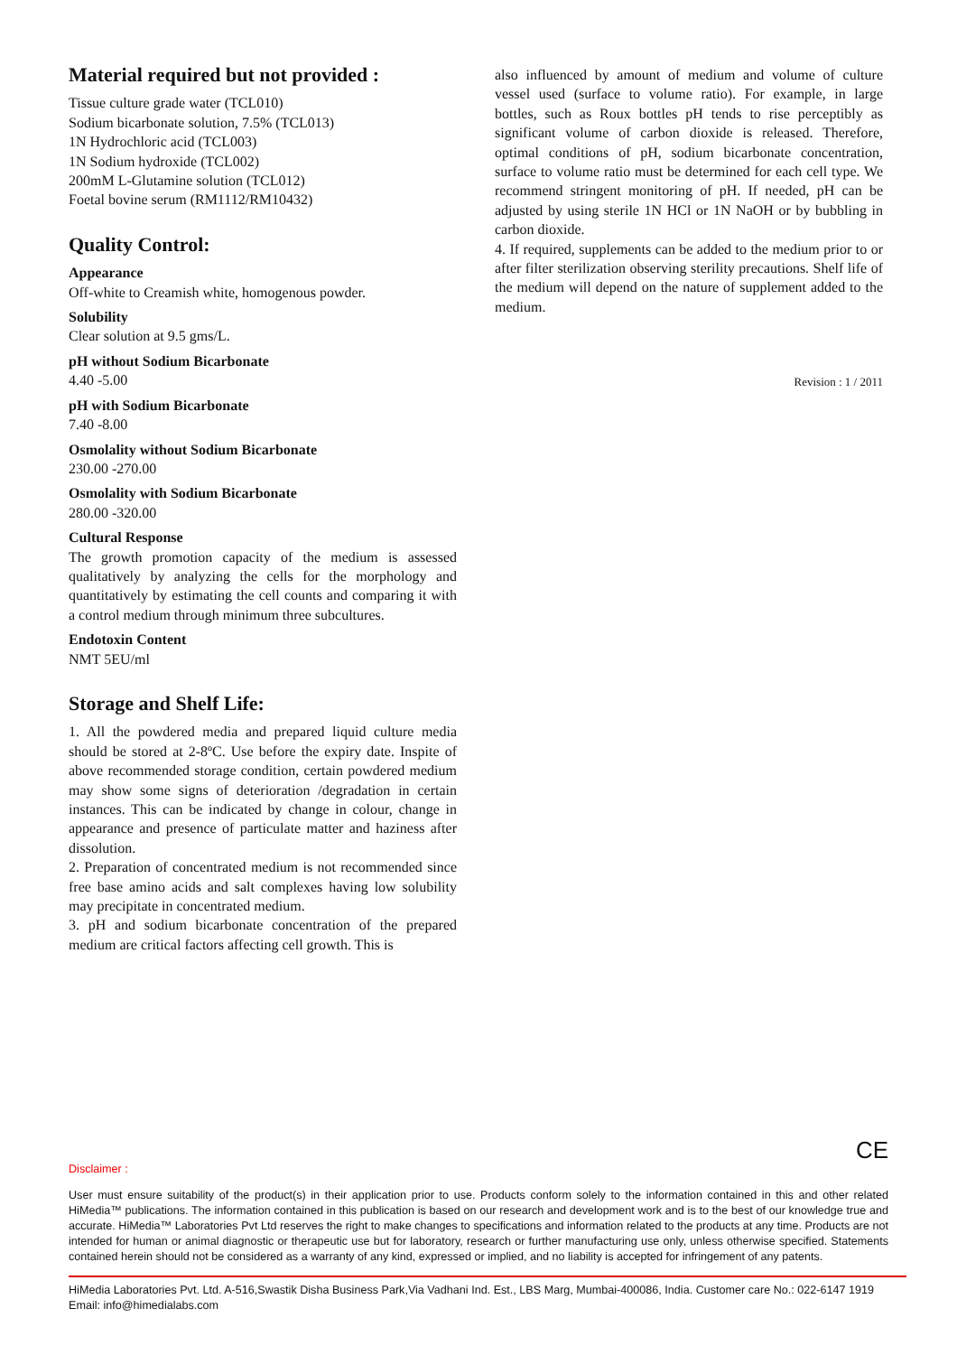Material required but not provided :
Tissue culture grade water (TCL010)
Sodium bicarbonate solution, 7.5% (TCL013)
1N Hydrochloric acid (TCL003)
1N Sodium hydroxide (TCL002)
200mM L-Glutamine solution (TCL012)
Foetal bovine serum (RM1112/RM10432)
Quality Control:
Appearance
Off-white to Creamish white, homogenous powder.
Solubility
Clear solution at 9.5 gms/L.
pH without Sodium Bicarbonate
4.40 -5.00
pH with Sodium Bicarbonate
7.40 -8.00
Osmolality without Sodium Bicarbonate
230.00 -270.00
Osmolality with Sodium Bicarbonate
280.00 -320.00
Cultural Response
The growth promotion capacity of the medium is assessed qualitatively by analyzing the cells for the morphology and quantitatively by estimating the cell counts and comparing it with a control medium through minimum three subcultures.
Endotoxin Content
NMT 5EU/ml
Storage and Shelf Life:
1. All the powdered media and prepared liquid culture media should be stored at 2-8ºC. Use before the expiry date. Inspite of above recommended storage condition, certain powdered medium may show some signs of deterioration /degradation in certain instances. This can be indicated by change in colour, change in appearance and presence of particulate matter and haziness after dissolution.
2. Preparation of concentrated medium is not recommended since free base amino acids and salt complexes having low solubility may precipitate in concentrated medium.
3. pH and sodium bicarbonate concentration of the prepared medium are critical factors affecting cell growth. This is
also influenced by amount of medium and volume of culture vessel used (surface to volume ratio). For example, in large bottles, such as Roux bottles pH tends to rise perceptibly as significant volume of carbon dioxide is released. Therefore, optimal conditions of pH, sodium bicarbonate concentration, surface to volume ratio must be determined for each cell type. We recommend stringent monitoring of pH. If needed, pH can be adjusted by using sterile 1N HCl or 1N NaOH or by bubbling in carbon dioxide.
4. If required, supplements can be added to the medium prior to or after filter sterilization observing sterility precautions. Shelf life of the medium will depend on the nature of supplement added to the medium.
Revision : 1 / 2011
CE
Disclaimer :
User must ensure suitability of the product(s) in their application prior to use. Products conform solely to the information contained in this and other related HiMedia™ publications. The information contained in this publication is based on our research and development work and is to the best of our knowledge true and accurate. HiMedia™ Laboratories Pvt Ltd reserves the right to make changes to specifications and information related to the products at any time. Products are not intended for human or animal diagnostic or therapeutic use but for laboratory, research or further manufacturing use only, unless otherwise specified. Statements contained herein should not be considered as a warranty of any kind, expressed or implied, and no liability is accepted for infringement of any patents.
HiMedia Laboratories Pvt. Ltd. A-516,Swastik Disha Business Park,Via Vadhani Ind. Est., LBS Marg, Mumbai-400086, India. Customer care No.: 022-6147 1919
Email: info@himedialabs.com